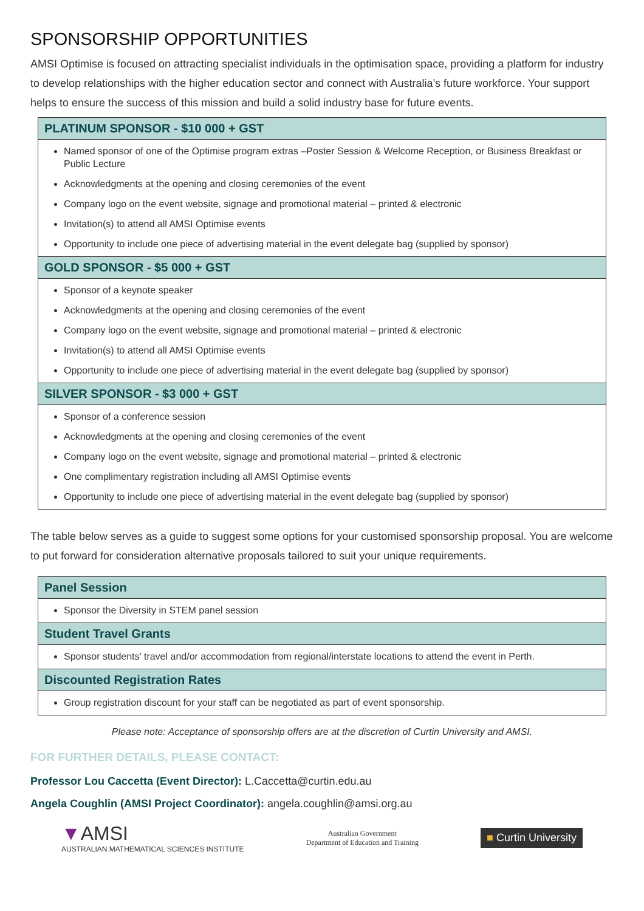SPONSORSHIP OPPORTUNITIES
AMSI Optimise is focused on attracting specialist individuals in the optimisation space, providing a platform for industry to develop relationships with the higher education sector and connect with Australia’s future workforce. Your support helps to ensure the success of this mission and build a solid industry base for future events.
| PLATINUM SPONSOR - $10 000 + GST |
| --- |
| Named sponsor of one of the Optimise program extras –Poster Session & Welcome Reception, or Business Breakfast or Public Lecture Acknowledgments at the opening and closing ceremonies of the event Company logo on the event website, signage and promotional material – printed & electronic Invitation(s) to attend all AMSI Optimise events Opportunity to include one piece of advertising material in the event delegate bag (supplied by sponsor) |
| GOLD SPONSOR - $5 000 + GST |
| Sponsor of a keynote speaker Acknowledgments at the opening and closing ceremonies of the event Company logo on the event website, signage and promotional material – printed & electronic Invitation(s) to attend all AMSI Optimise events Opportunity to include one piece of advertising material in the event delegate bag (supplied by sponsor) |
| SILVER SPONSOR - $3 000 + GST |
| Sponsor of a conference session Acknowledgments at the opening and closing ceremonies of the event Company logo on the event website, signage and promotional material – printed & electronic One complimentary registration including all AMSI Optimise events Opportunity to include one piece of advertising material in the event delegate bag (supplied by sponsor) |
The table below serves as a guide to suggest some options for your customised sponsorship proposal. You are welcome to put forward for consideration alternative proposals tailored to suit your unique requirements.
| Panel Session |
| --- |
| Sponsor the Diversity in STEM panel session |
| Student Travel Grants |
| Sponsor students’ travel and/or accommodation from regional/interstate locations to attend the event in Perth. |
| Discounted Registration Rates |
| Group registration discount for your staff can be negotiated as part of event sponsorship. |
Please note: Acceptance of sponsorship offers are at the discretion of Curtin University and AMSI.
FOR FURTHER DETAILS, PLEASE CONTACT:
Professor Lou Caccetta (Event Director): L.Caccetta@curtin.edu.au
Angela Coughlin (AMSI Project Coordinator): angela.coughlin@amsi.org.au
▼AMSI
AUSTRALIAN MATHEMATICAL SCIENCES INSTITUTE
Australian Government
Department of Education and Training
■ Curtin University